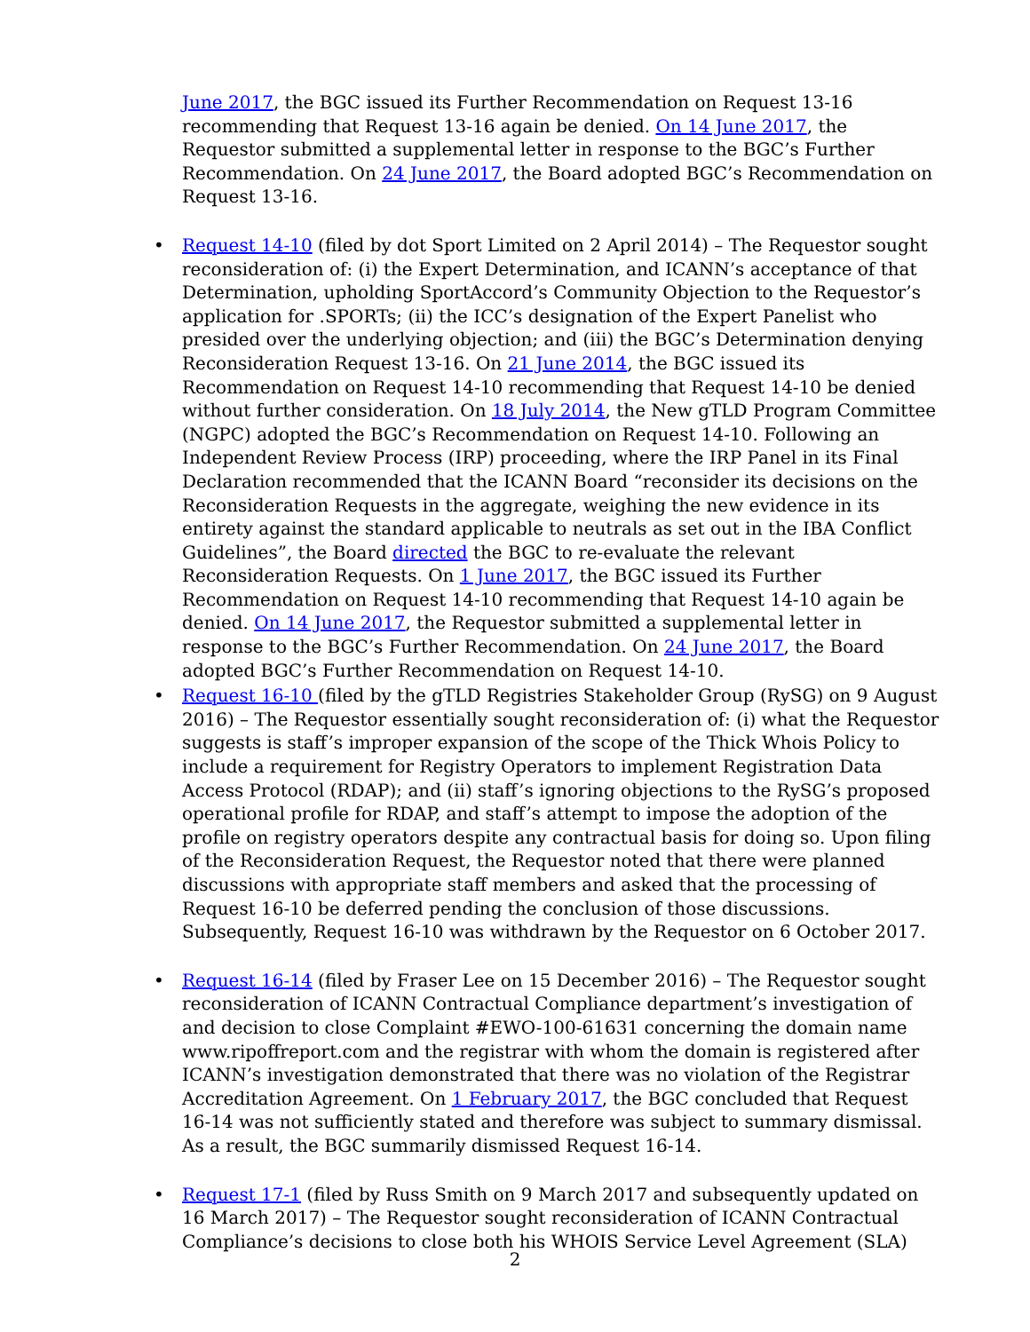June 2017, the BGC issued its Further Recommendation on Request 13-16 recommending that Request 13-16 again be denied. On 14 June 2017, the Requestor submitted a supplemental letter in response to the BGC’s Further Recommendation. On 24 June 2017, the Board adopted BGC’s Recommendation on Request 13-16.
• Request 14-10 (filed by dot Sport Limited on 2 April 2014) – The Requestor sought reconsideration of: (i) the Expert Determination, and ICANN’s acceptance of that Determination, upholding SportAccord’s Community Objection to the Requestor’s application for .SPORTs; (ii) the ICC’s designation of the Expert Panelist who presided over the underlying objection; and (iii) the BGC’s Determination denying Reconsideration Request 13-16. On 21 June 2014, the BGC issued its Recommendation on Request 14-10 recommending that Request 14-10 be denied without further consideration. On 18 July 2014, the New gTLD Program Committee (NGPC) adopted the BGC’s Recommendation on Request 14-10. Following an Independent Review Process (IRP) proceeding, where the IRP Panel in its Final Declaration recommended that the ICANN Board “reconsider its decisions on the Reconsideration Requests in the aggregate, weighing the new evidence in its entirety against the standard applicable to neutrals as set out in the IBA Conflict Guidelines”, the Board directed the BGC to re-evaluate the relevant Reconsideration Requests. On 1 June 2017, the BGC issued its Further Recommendation on Request 14-10 recommending that Request 14-10 again be denied. On 14 June 2017, the Requestor submitted a supplemental letter in response to the BGC’s Further Recommendation. On 24 June 2017, the Board adopted BGC’s Further Recommendation on Request 14-10.
• Request 16-10 (filed by the gTLD Registries Stakeholder Group (RySG) on 9 August 2016) – The Requestor essentially sought reconsideration of: (i) what the Requestor suggests is staff’s improper expansion of the scope of the Thick Whois Policy to include a requirement for Registry Operators to implement Registration Data Access Protocol (RDAP); and (ii) staff’s ignoring objections to the RySG’s proposed operational profile for RDAP, and staff’s attempt to impose the adoption of the profile on registry operators despite any contractual basis for doing so. Upon filing of the Reconsideration Request, the Requestor noted that there were planned discussions with appropriate staff members and asked that the processing of Request 16-10 be deferred pending the conclusion of those discussions. Subsequently, Request 16-10 was withdrawn by the Requestor on 6 October 2017.
• Request 16-14 (filed by Fraser Lee on 15 December 2016) – The Requestor sought reconsideration of ICANN Contractual Compliance department’s investigation of and decision to close Complaint #EWO-100-61631 concerning the domain name www.ripoffreport.com and the registrar with whom the domain is registered after ICANN’s investigation demonstrated that there was no violation of the Registrar Accreditation Agreement. On 1 February 2017, the BGC concluded that Request 16-14 was not sufficiently stated and therefore was subject to summary dismissal. As a result, the BGC summarily dismissed Request 16-14.
• Request 17-1 (filed by Russ Smith on 9 March 2017 and subsequently updated on 16 March 2017) – The Requestor sought reconsideration of ICANN Contractual Compliance’s decisions to close both his WHOIS Service Level Agreement (SLA)
2